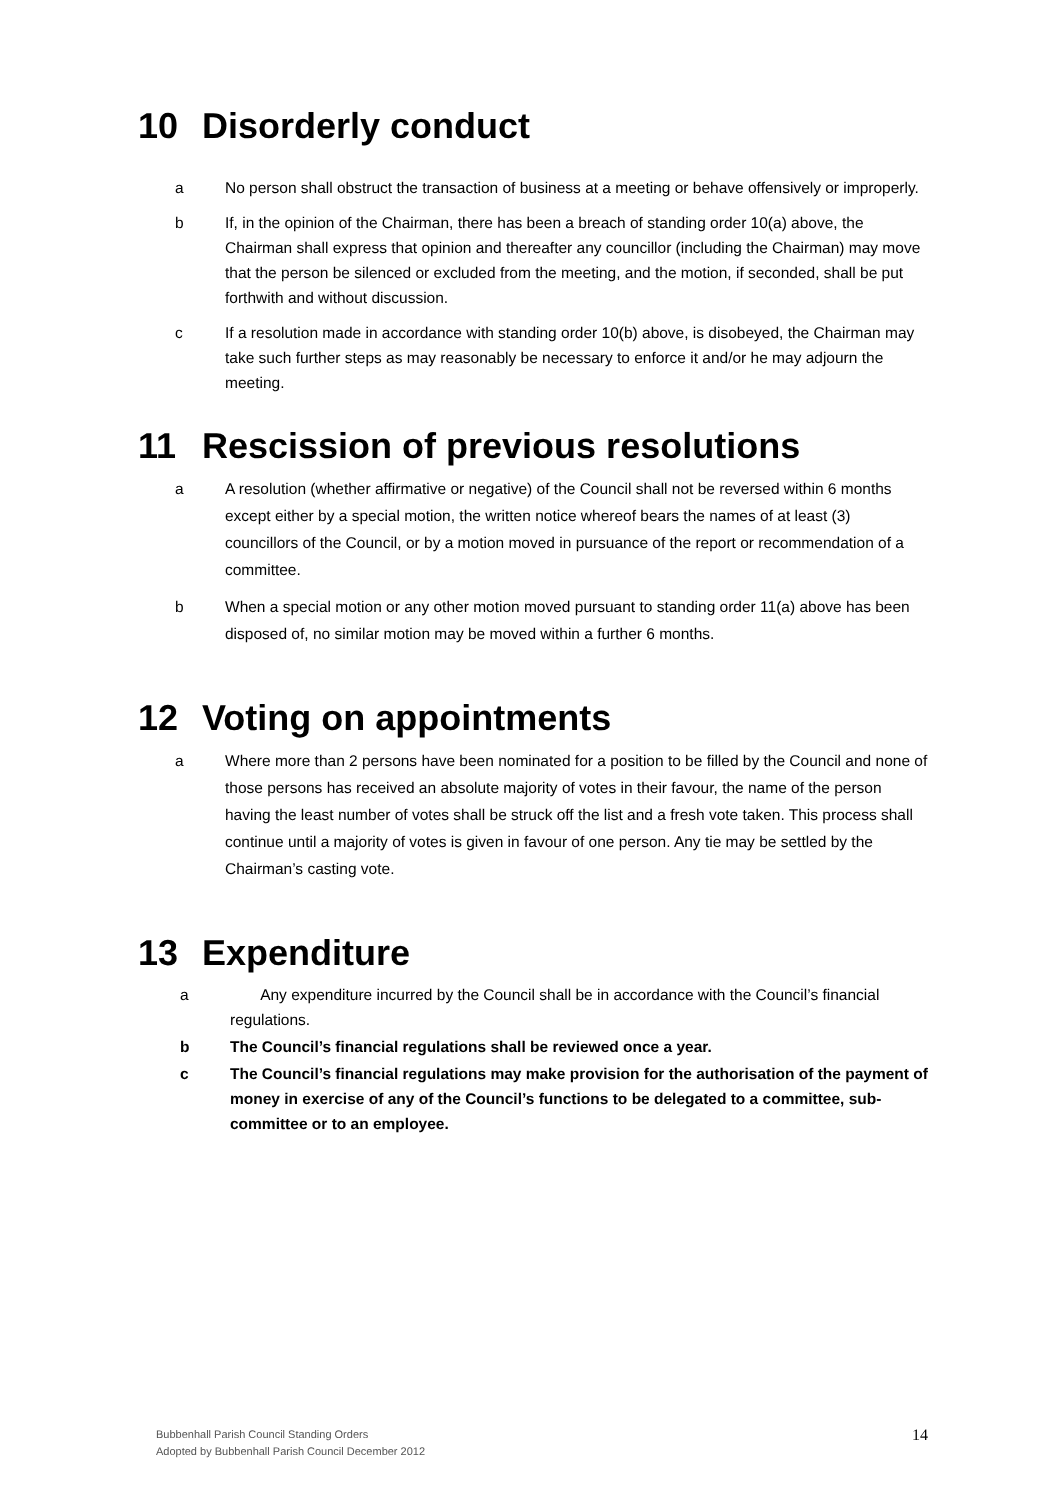10 Disorderly conduct
a No person shall obstruct the transaction of business at a meeting or behave offensively or improperly.
b If, in the opinion of the Chairman, there has been a breach of standing order 10(a) above, the Chairman shall express that opinion and thereafter any councillor (including the Chairman) may move that the person be silenced or excluded from the meeting, and the motion, if seconded, shall be put forthwith and without discussion.
c If a resolution made in accordance with standing order 10(b) above, is disobeyed, the Chairman may take such further steps as may reasonably be necessary to enforce it and/or he may adjourn the meeting.
11 Rescission of previous resolutions
a A resolution (whether affirmative or negative) of the Council shall not be reversed within 6 months except either by a special motion, the written notice whereof bears the names of at least (3) councillors of the Council, or by a motion moved in pursuance of the report or recommendation of a committee.
b When a special motion or any other motion moved pursuant to standing order 11(a) above has been disposed of, no similar motion may be moved within a further 6 months.
12 Voting on appointments
a Where more than 2 persons have been nominated for a position to be filled by the Council and none of those persons has received an absolute majority of votes in their favour, the name of the person having the least number of votes shall be struck off the list and a fresh vote taken. This process shall continue until a majority of votes is given in favour of one person. Any tie may be settled by the Chairman’s casting vote.
13 Expenditure
a Any expenditure incurred by the Council shall be in accordance with the Council’s financial regulations.
b The Council’s financial regulations shall be reviewed once a year.
c The Council’s financial regulations may make provision for the authorisation of the payment of money in exercise of any of the Council’s functions to be delegated to a committee, sub-committee or to an employee.
Bubbenhall Parish Council Standing Orders
Adopted by Bubbenhall Parish Council December 2012
14